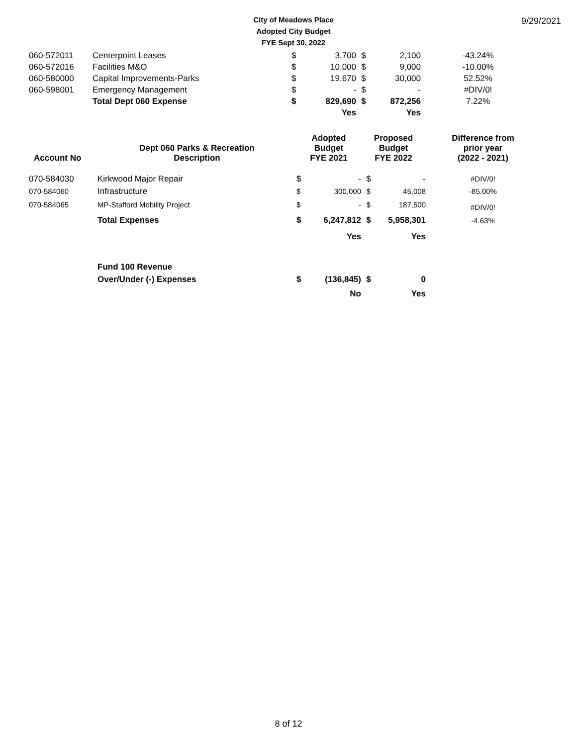City of Meadows Place
Adopted City Budget
FYE Sept 30, 2022
9/29/2021
| 060-572011 | Centerpoint Leases | $ | 3,700 | $ | 2,100 | -43.24% |
| 060-572016 | Facilities M&O | $ | 10,000 | $ | 9,000 | -10.00% |
| 060-580000 | Capital Improvements-Parks | $ | 19,670 | $ | 30,000 | 52.52% |
| 060-598001 | Emergency Management | $ | - | $ | - | #DIV/0! |
| | Total Dept 060 Expense | $ | 829,690 | $ | 872,256 | 7.22% |
| | | | Yes | | Yes | |
| Account No | Dept 060 Parks & Recreation Description | Adopted Budget FYE 2021 | | Proposed Budget FYE 2022 | | Difference from prior year (2022 - 2021) |
| --- | --- | --- | --- | --- | --- | --- |
| 070-584030 | Kirkwood Major Repair | $ | - | $ | - | #DIV/0! |
| 070-584060 | Infrastructure | $ | 300,000 | $ | 45,008 | -85.00% |
| 070-584065 | MP-Stafford Mobility Project | $ | - | $ | 187,500 | #DIV/0! |
| | Total Expenses | $ | 6,247,812 | $ | 5,958,301 | -4.63% |
| | | | Yes | | Yes | |
| | Fund 100 Revenue | | | | | |
| | Over/Under (-) Expenses | $ | (136,845) | $ | 0 | |
| | | | No | | Yes | |
8 of 12